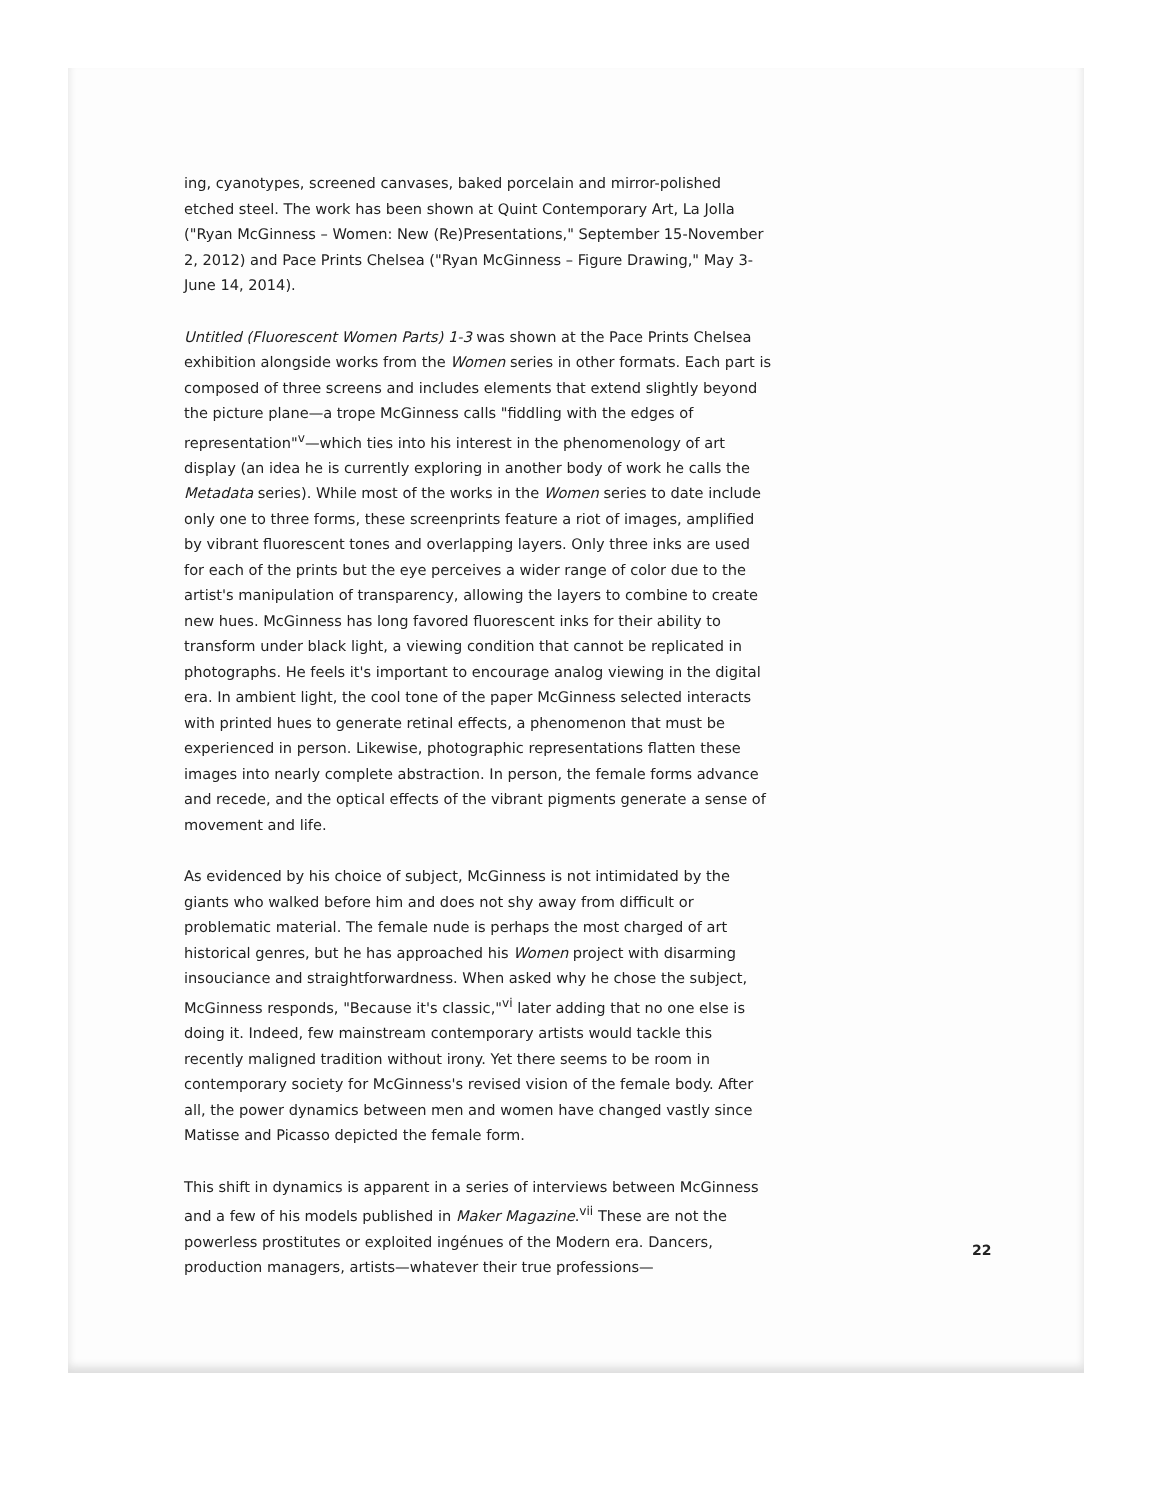ing, cyanotypes, screened canvases, baked porcelain and mirror-polished etched steel. The work has been shown at Quint Contemporary Art, La Jolla ("Ryan McGinness – Women: New (Re)Presentations," September 15-November 2, 2012) and Pace Prints Chelsea ("Ryan McGinness – Figure Drawing," May 3-June 14, 2014).
Untitled (Fluorescent Women Parts) 1-3 was shown at the Pace Prints Chelsea exhibition alongside works from the Women series in other formats. Each part is composed of three screens and includes elements that extend slightly beyond the picture plane—a trope McGinness calls "fiddling with the edges of representation"<sup>v</sup>—which ties into his interest in the phenomenology of art display (an idea he is currently exploring in another body of work he calls the Metadata series). While most of the works in the Women series to date include only one to three forms, these screenprints feature a riot of images, amplified by vibrant fluorescent tones and overlapping layers. Only three inks are used for each of the prints but the eye perceives a wider range of color due to the artist's manipulation of transparency, allowing the layers to combine to create new hues. McGinness has long favored fluorescent inks for their ability to transform under black light, a viewing condition that cannot be replicated in photographs. He feels it's important to encourage analog viewing in the digital era. In ambient light, the cool tone of the paper McGinness selected interacts with printed hues to generate retinal effects, a phenomenon that must be experienced in person. Likewise, photographic representations flatten these images into nearly complete abstraction. In person, the female forms advance and recede, and the optical effects of the vibrant pigments generate a sense of movement and life.
As evidenced by his choice of subject, McGinness is not intimidated by the giants who walked before him and does not shy away from difficult or problematic material. The female nude is perhaps the most charged of art historical genres, but he has approached his Women project with disarming insouciance and straightforwardness. When asked why he chose the subject, McGinness responds, "Because it's classic,"<sup>vi</sup> later adding that no one else is doing it. Indeed, few mainstream contemporary artists would tackle this recently maligned tradition without irony. Yet there seems to be room in contemporary society for McGinness's revised vision of the female body. After all, the power dynamics between men and women have changed vastly since Matisse and Picasso depicted the female form.
This shift in dynamics is apparent in a series of interviews between McGinness and a few of his models published in Maker Magazine.<sup>vii</sup> These are not the powerless prostitutes or exploited ingénues of the Modern era. Dancers, production managers, artists—whatever their true professions—
22